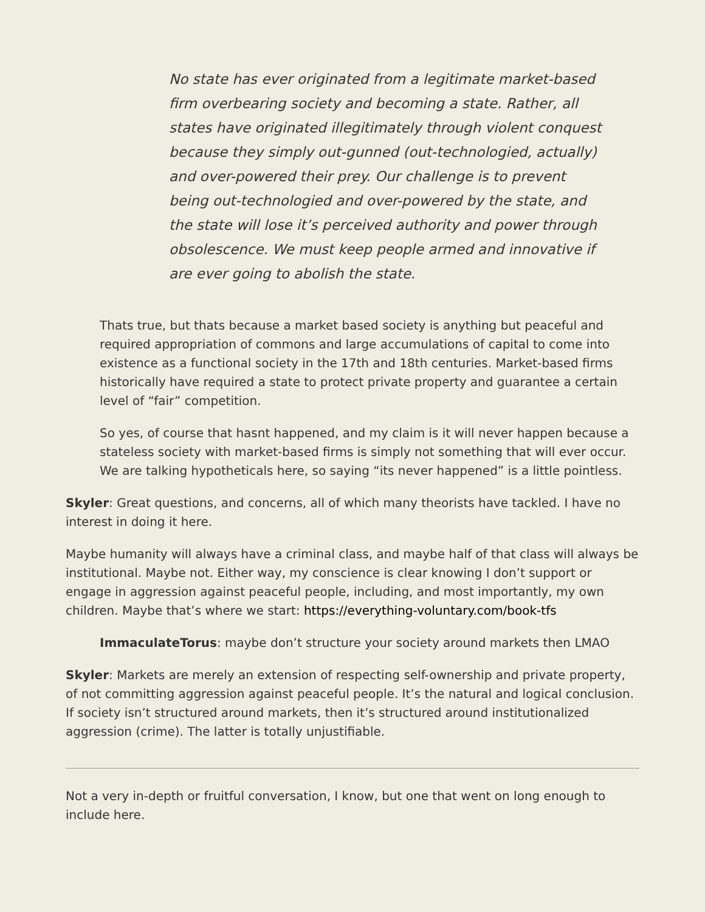No state has ever originated from a legitimate market-based firm overbearing society and becoming a state. Rather, all states have originated illegitimately through violent conquest because they simply out-gunned (out-technologied, actually) and over-powered their prey. Our challenge is to prevent being out-technologied and over-powered by the state, and the state will lose it’s perceived authority and power through obsolescence. We must keep people armed and innovative if are ever going to abolish the state.
Thats true, but thats because a market based society is anything but peaceful and required appropriation of commons and large accumulations of capital to come into existence as a functional society in the 17th and 18th centuries. Market-based firms historically have required a state to protect private property and guarantee a certain level of “fair” competition.
So yes, of course that hasnt happened, and my claim is it will never happen because a stateless society with market-based firms is simply not something that will ever occur. We are talking hypotheticals here, so saying “its never happened” is a little pointless.
Skyler: Great questions, and concerns, all of which many theorists have tackled. I have no interest in doing it here.
Maybe humanity will always have a criminal class, and maybe half of that class will always be institutional. Maybe not. Either way, my conscience is clear knowing I don’t support or engage in aggression against peaceful people, including, and most importantly, my own children. Maybe that’s where we start: https://everything-voluntary.com/book-tfs
ImmaculateTorus: maybe don’t structure your society around markets then LMAO
Skyler: Markets are merely an extension of respecting self-ownership and private property, of not committing aggression against peaceful people. It’s the natural and logical conclusion. If society isn’t structured around markets, then it’s structured around institutionalized aggression (crime). The latter is totally unjustifiable.
Not a very in-depth or fruitful conversation, I know, but one that went on long enough to include here.